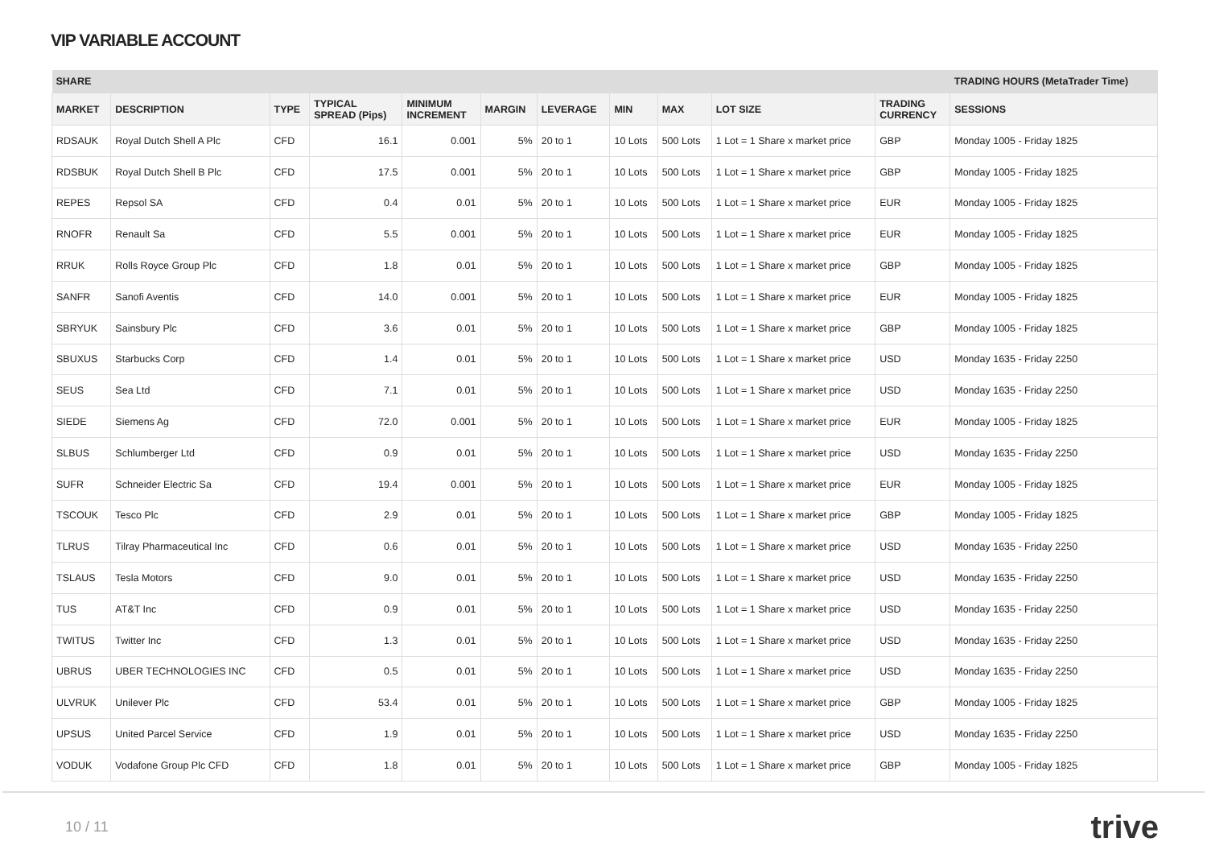VIP VARIABLE ACCOUNT
| SHARE | | | | | | | | | | | TRADING HOURS (MetaTrader Time) |
| --- | --- | --- | --- | --- | --- | --- | --- | --- | --- | --- | --- |
| MARKET | DESCRIPTION | TYPE | TYPICAL SPREAD (Pips) | MINIMUM INCREMENT | MARGIN | LEVERAGE | MIN | MAX | LOT SIZE | TRADING CURRENCY | SESSIONS |
| RDSAUK | Royal Dutch Shell A Plc | CFD | 16.1 | 0.001 | 5% | 20 to 1 | 10 Lots | 500 Lots | 1 Lot = 1 Share x market price | GBP | Monday 1005 - Friday 1825 |
| RDSBUK | Royal Dutch Shell B Plc | CFD | 17.5 | 0.001 | 5% | 20 to 1 | 10 Lots | 500 Lots | 1 Lot = 1 Share x market price | GBP | Monday 1005 - Friday 1825 |
| REPES | Repsol SA | CFD | 0.4 | 0.01 | 5% | 20 to 1 | 10 Lots | 500 Lots | 1 Lot = 1 Share x market price | EUR | Monday 1005 - Friday 1825 |
| RNOFR | Renault Sa | CFD | 5.5 | 0.001 | 5% | 20 to 1 | 10 Lots | 500 Lots | 1 Lot = 1 Share x market price | EUR | Monday 1005 - Friday 1825 |
| RRUK | Rolls Royce Group Plc | CFD | 1.8 | 0.01 | 5% | 20 to 1 | 10 Lots | 500 Lots | 1 Lot = 1 Share x market price | GBP | Monday 1005 - Friday 1825 |
| SANFR | Sanofi Aventis | CFD | 14.0 | 0.001 | 5% | 20 to 1 | 10 Lots | 500 Lots | 1 Lot = 1 Share x market price | EUR | Monday 1005 - Friday 1825 |
| SBRYUK | Sainsbury Plc | CFD | 3.6 | 0.01 | 5% | 20 to 1 | 10 Lots | 500 Lots | 1 Lot = 1 Share x market price | GBP | Monday 1005 - Friday 1825 |
| SBUXUS | Starbucks Corp | CFD | 1.4 | 0.01 | 5% | 20 to 1 | 10 Lots | 500 Lots | 1 Lot = 1 Share x market price | USD | Monday 1635 - Friday 2250 |
| SEUS | Sea Ltd | CFD | 7.1 | 0.01 | 5% | 20 to 1 | 10 Lots | 500 Lots | 1 Lot = 1 Share x market price | USD | Monday 1635 - Friday 2250 |
| SIEDE | Siemens Ag | CFD | 72.0 | 0.001 | 5% | 20 to 1 | 10 Lots | 500 Lots | 1 Lot = 1 Share x market price | EUR | Monday 1005 - Friday 1825 |
| SLBUS | Schlumberger Ltd | CFD | 0.9 | 0.01 | 5% | 20 to 1 | 10 Lots | 500 Lots | 1 Lot = 1 Share x market price | USD | Monday 1635 - Friday 2250 |
| SUFR | Schneider Electric Sa | CFD | 19.4 | 0.001 | 5% | 20 to 1 | 10 Lots | 500 Lots | 1 Lot = 1 Share x market price | EUR | Monday 1005 - Friday 1825 |
| TSCOUK | Tesco Plc | CFD | 2.9 | 0.01 | 5% | 20 to 1 | 10 Lots | 500 Lots | 1 Lot = 1 Share x market price | GBP | Monday 1005 - Friday 1825 |
| TLRUS | Tilray Pharmaceutical Inc | CFD | 0.6 | 0.01 | 5% | 20 to 1 | 10 Lots | 500 Lots | 1 Lot = 1 Share x market price | USD | Monday 1635 - Friday 2250 |
| TSLAUS | Tesla Motors | CFD | 9.0 | 0.01 | 5% | 20 to 1 | 10 Lots | 500 Lots | 1 Lot = 1 Share x market price | USD | Monday 1635 - Friday 2250 |
| TUS | AT&T Inc | CFD | 0.9 | 0.01 | 5% | 20 to 1 | 10 Lots | 500 Lots | 1 Lot = 1 Share x market price | USD | Monday 1635 - Friday 2250 |
| TWITUS | Twitter Inc | CFD | 1.3 | 0.01 | 5% | 20 to 1 | 10 Lots | 500 Lots | 1 Lot = 1 Share x market price | USD | Monday 1635 - Friday 2250 |
| UBRUS | UBER TECHNOLOGIES INC | CFD | 0.5 | 0.01 | 5% | 20 to 1 | 10 Lots | 500 Lots | 1 Lot = 1 Share x market price | USD | Monday 1635 - Friday 2250 |
| ULVRUK | Unilever Plc | CFD | 53.4 | 0.01 | 5% | 20 to 1 | 10 Lots | 500 Lots | 1 Lot = 1 Share x market price | GBP | Monday 1005 - Friday 1825 |
| UPSUS | United Parcel Service | CFD | 1.9 | 0.01 | 5% | 20 to 1 | 10 Lots | 500 Lots | 1 Lot = 1 Share x market price | USD | Monday 1635 - Friday 2250 |
| VODUK | Vodafone Group Plc CFD | CFD | 1.8 | 0.01 | 5% | 20 to 1 | 10 Lots | 500 Lots | 1 Lot = 1 Share x market price | GBP | Monday 1005 - Friday 1825 |
10 / 11 trive